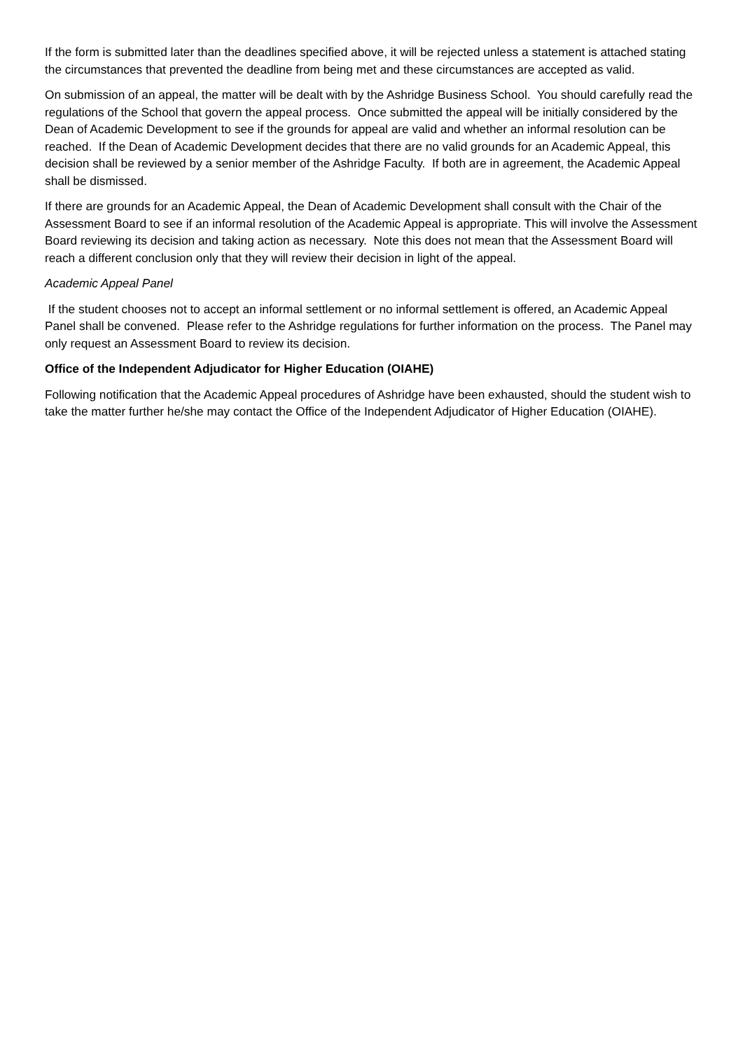If the form is submitted later than the deadlines specified above, it will be rejected unless a statement is attached stating the circumstances that prevented the deadline from being met and these circumstances are accepted as valid.
On submission of an appeal, the matter will be dealt with by the Ashridge Business School. You should carefully read the regulations of the School that govern the appeal process. Once submitted the appeal will be initially considered by the Dean of Academic Development to see if the grounds for appeal are valid and whether an informal resolution can be reached. If the Dean of Academic Development decides that there are no valid grounds for an Academic Appeal, this decision shall be reviewed by a senior member of the Ashridge Faculty. If both are in agreement, the Academic Appeal shall be dismissed.
If there are grounds for an Academic Appeal, the Dean of Academic Development shall consult with the Chair of the Assessment Board to see if an informal resolution of the Academic Appeal is appropriate. This will involve the Assessment Board reviewing its decision and taking action as necessary. Note this does not mean that the Assessment Board will reach a different conclusion only that they will review their decision in light of the appeal.
Academic Appeal Panel
If the student chooses not to accept an informal settlement or no informal settlement is offered, an Academic Appeal Panel shall be convened. Please refer to the Ashridge regulations for further information on the process. The Panel may only request an Assessment Board to review its decision.
Office of the Independent Adjudicator for Higher Education (OIAHE)
Following notification that the Academic Appeal procedures of Ashridge have been exhausted, should the student wish to take the matter further he/she may contact the Office of the Independent Adjudicator of Higher Education (OIAHE).